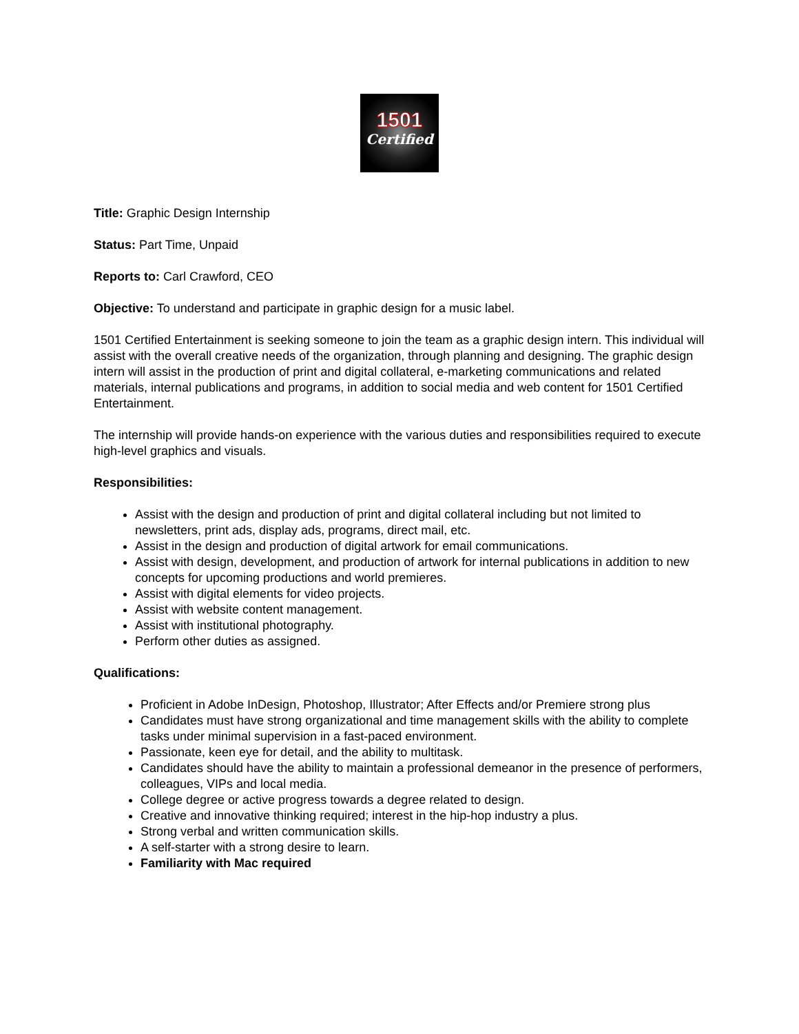1501
Certified
Title: Graphic Design Internship
Status: Part Time, Unpaid
Reports to: Carl Crawford, CEO
Objective: To understand and participate in graphic design for a music label.
1501 Certified Entertainment is seeking someone to join the team as a graphic design intern. This individual will assist with the overall creative needs of the organization, through planning and designing. The graphic design intern will assist in the production of print and digital collateral, e-marketing communications and related materials, internal publications and programs, in addition to social media and web content for 1501 Certified Entertainment.
The internship will provide hands-on experience with the various duties and responsibilities required to execute high-level graphics and visuals.
Responsibilities:
Assist with the design and production of print and digital collateral including but not limited to newsletters, print ads, display ads, programs, direct mail, etc.
Assist in the design and production of digital artwork for email communications.
Assist with design, development, and production of artwork for internal publications in addition to new concepts for upcoming productions and world premieres.
Assist with digital elements for video projects.
Assist with website content management.
Assist with institutional photography.
Perform other duties as assigned.
Qualifications:
Proficient in Adobe InDesign, Photoshop, Illustrator; After Effects and/or Premiere strong plus
Candidates must have strong organizational and time management skills with the ability to complete tasks under minimal supervision in a fast-paced environment.
Passionate, keen eye for detail, and the ability to multitask.
Candidates should have the ability to maintain a professional demeanor in the presence of performers, colleagues, VIPs and local media.
College degree or active progress towards a degree related to design.
Creative and innovative thinking required; interest in the hip-hop industry a plus.
Strong verbal and written communication skills.
A self-starter with a strong desire to learn.
Familiarity with Mac required